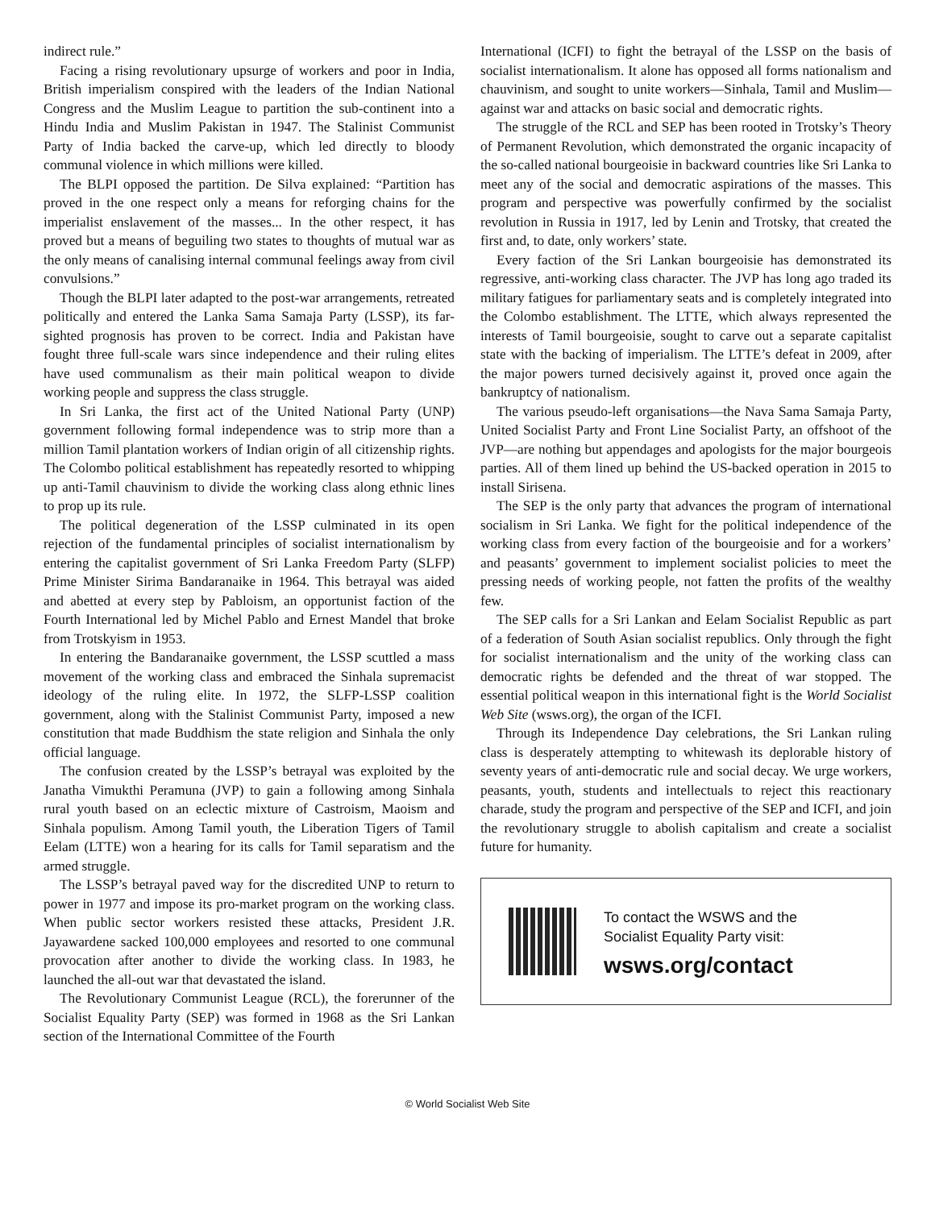indirect rule.”
Facing a rising revolutionary upsurge of workers and poor in India, British imperialism conspired with the leaders of the Indian National Congress and the Muslim League to partition the sub-continent into a Hindu India and Muslim Pakistan in 1947. The Stalinist Communist Party of India backed the carve-up, which led directly to bloody communal violence in which millions were killed.
The BLPI opposed the partition. De Silva explained: “Partition has proved in the one respect only a means for reforging chains for the imperialist enslavement of the masses... In the other respect, it has proved but a means of beguiling two states to thoughts of mutual war as the only means of canalising internal communal feelings away from civil convulsions.”
Though the BLPI later adapted to the post-war arrangements, retreated politically and entered the Lanka Sama Samaja Party (LSSP), its far-sighted prognosis has proven to be correct. India and Pakistan have fought three full-scale wars since independence and their ruling elites have used communalism as their main political weapon to divide working people and suppress the class struggle.
In Sri Lanka, the first act of the United National Party (UNP) government following formal independence was to strip more than a million Tamil plantation workers of Indian origin of all citizenship rights. The Colombo political establishment has repeatedly resorted to whipping up anti-Tamil chauvinism to divide the working class along ethnic lines to prop up its rule.
The political degeneration of the LSSP culminated in its open rejection of the fundamental principles of socialist internationalism by entering the capitalist government of Sri Lanka Freedom Party (SLFP) Prime Minister Sirima Bandaranaike in 1964. This betrayal was aided and abetted at every step by Pabloism, an opportunist faction of the Fourth International led by Michel Pablo and Ernest Mandel that broke from Trotskyism in 1953.
In entering the Bandaranaike government, the LSSP scuttled a mass movement of the working class and embraced the Sinhala supremacist ideology of the ruling elite. In 1972, the SLFP-LSSP coalition government, along with the Stalinist Communist Party, imposed a new constitution that made Buddhism the state religion and Sinhala the only official language.
The confusion created by the LSSP’s betrayal was exploited by the Janatha Vimukthi Peramuna (JVP) to gain a following among Sinhala rural youth based on an eclectic mixture of Castroism, Maoism and Sinhala populism. Among Tamil youth, the Liberation Tigers of Tamil Eelam (LTTE) won a hearing for its calls for Tamil separatism and the armed struggle.
The LSSP’s betrayal paved way for the discredited UNP to return to power in 1977 and impose its pro-market program on the working class. When public sector workers resisted these attacks, President J.R. Jayawardene sacked 100,000 employees and resorted to one communal provocation after another to divide the working class. In 1983, he launched the all-out war that devastated the island.
The Revolutionary Communist League (RCL), the forerunner of the Socialist Equality Party (SEP) was formed in 1968 as the Sri Lankan section of the International Committee of the Fourth
International (ICFI) to fight the betrayal of the LSSP on the basis of socialist internationalism. It alone has opposed all forms nationalism and chauvinism, and sought to unite workers—Sinhala, Tamil and Muslim—against war and attacks on basic social and democratic rights.
The struggle of the RCL and SEP has been rooted in Trotsky’s Theory of Permanent Revolution, which demonstrated the organic incapacity of the so-called national bourgeoisie in backward countries like Sri Lanka to meet any of the social and democratic aspirations of the masses. This program and perspective was powerfully confirmed by the socialist revolution in Russia in 1917, led by Lenin and Trotsky, that created the first and, to date, only workers’ state.
Every faction of the Sri Lankan bourgeoisie has demonstrated its regressive, anti-working class character. The JVP has long ago traded its military fatigues for parliamentary seats and is completely integrated into the Colombo establishment. The LTTE, which always represented the interests of Tamil bourgeoisie, sought to carve out a separate capitalist state with the backing of imperialism. The LTTE’s defeat in 2009, after the major powers turned decisively against it, proved once again the bankruptcy of nationalism.
The various pseudo-left organisations—the Nava Sama Samaja Party, United Socialist Party and Front Line Socialist Party, an offshoot of the JVP—are nothing but appendages and apologists for the major bourgeois parties. All of them lined up behind the US-backed operation in 2015 to install Sirisena.
The SEP is the only party that advances the program of international socialism in Sri Lanka. We fight for the political independence of the working class from every faction of the bourgeoisie and for a workers’ and peasants’ government to implement socialist policies to meet the pressing needs of working people, not fatten the profits of the wealthy few.
The SEP calls for a Sri Lankan and Eelam Socialist Republic as part of a federation of South Asian socialist republics. Only through the fight for socialist internationalism and the unity of the working class can democratic rights be defended and the threat of war stopped. The essential political weapon in this international fight is the World Socialist Web Site (wsws.org), the organ of the ICFI.
Through its Independence Day celebrations, the Sri Lankan ruling class is desperately attempting to whitewash its deplorable history of seventy years of anti-democratic rule and social decay. We urge workers, peasants, youth, students and intellectuals to reject this reactionary charade, study the program and perspective of the SEP and ICFI, and join the revolutionary struggle to abolish capitalism and create a socialist future for humanity.
To contact the WSWS and the
Socialist Equality Party visit:
wsws.org/contact
© World Socialist Web Site